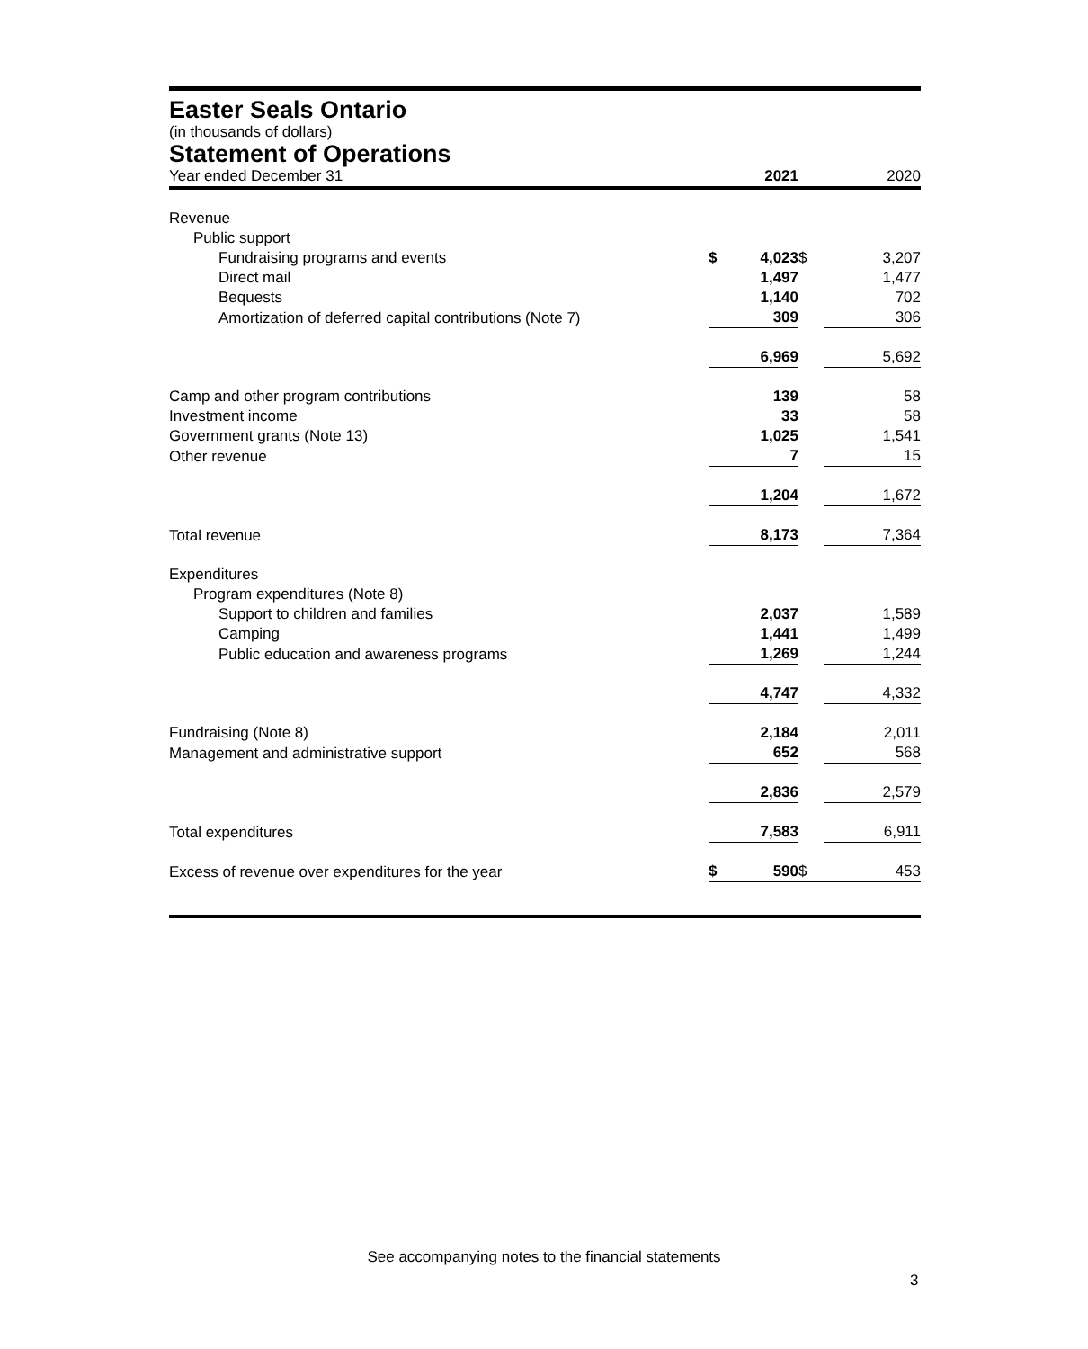Easter Seals Ontario
(in thousands of dollars)
Statement of Operations
| Year ended December 31 | | 2021 | | 2020 |
| Revenue | | | | |
| Public support | | | | |
| Fundraising programs and events | $ | 4,023 | $ | 3,207 |
| Direct mail | | 1,497 | | 1,477 |
| Bequests | | 1,140 | | 702 |
| Amortization of deferred capital contributions (Note 7) | | 309 | | 306 |
| | | 6,969 | | 5,692 |
| Camp and other program contributions | | 139 | | 58 |
| Investment income | | 33 | | 58 |
| Government grants (Note 13) | | 1,025 | | 1,541 |
| Other revenue | | 7 | | 15 |
| | | 1,204 | | 1,672 |
| Total revenue | | 8,173 | | 7,364 |
| Expenditures | | | | |
| Program expenditures (Note 8) | | | | |
| Support to children and families | | 2,037 | | 1,589 |
| Camping | | 1,441 | | 1,499 |
| Public education and awareness programs | | 1,269 | | 1,244 |
| | | 4,747 | | 4,332 |
| Fundraising (Note 8) | | 2,184 | | 2,011 |
| Management and administrative support | | 652 | | 568 |
| | | 2,836 | | 2,579 |
| Total expenditures | | 7,583 | | 6,911 |
| Excess of revenue over expenditures for the year | $ | 590 | $ | 453 |
See accompanying notes to the financial statements
3